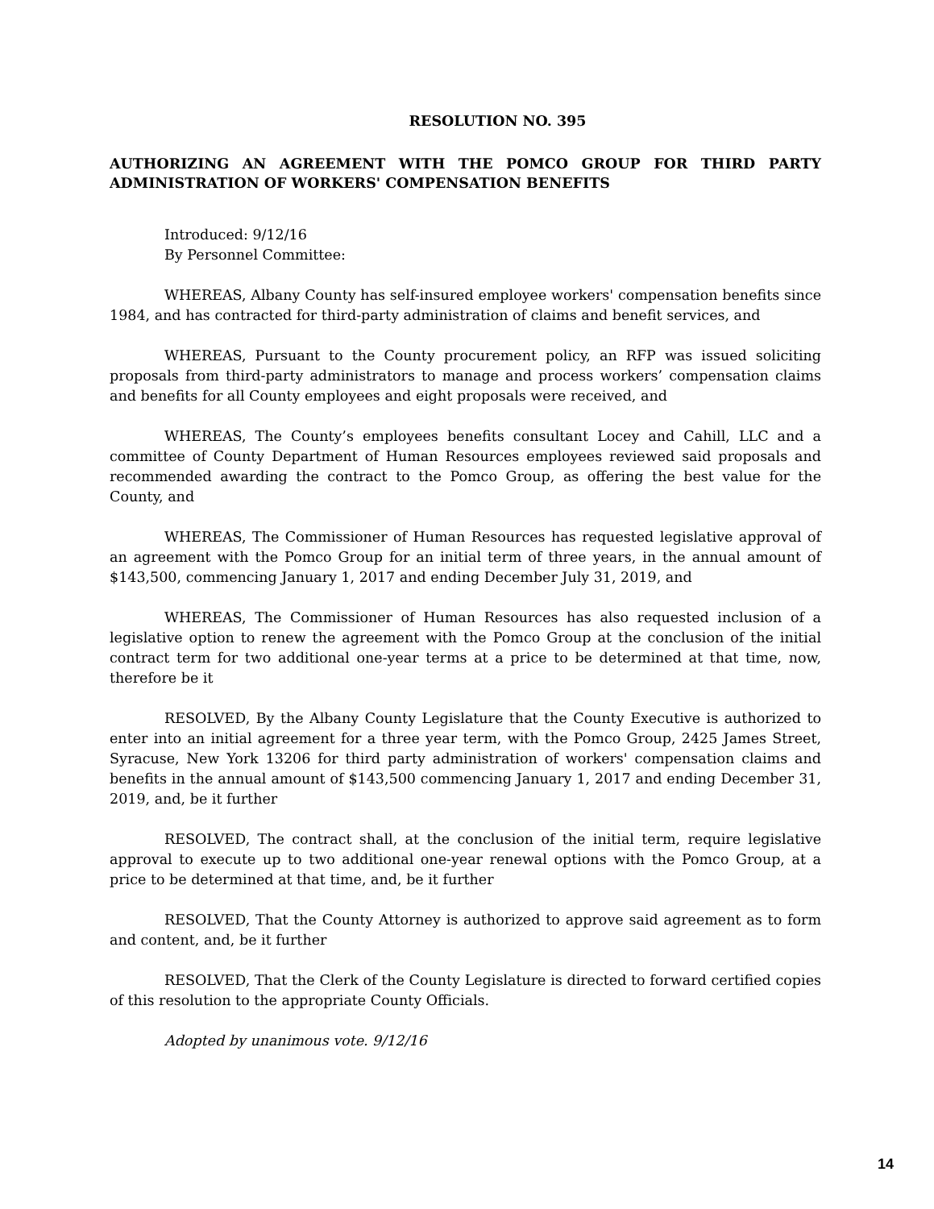RESOLUTION NO. 395
AUTHORIZING AN AGREEMENT WITH THE POMCO GROUP FOR THIRD PARTY ADMINISTRATION OF WORKERS' COMPENSATION BENEFITS
Introduced: 9/12/16
By Personnel Committee:
WHEREAS, Albany County has self-insured employee workers' compensation benefits since 1984, and has contracted for third-party administration of claims and benefit services, and
WHEREAS, Pursuant to the County procurement policy, an RFP was issued soliciting proposals from third-party administrators to manage and process workers’ compensation claims and benefits for all County employees and eight proposals were received, and
WHEREAS, The County’s employees benefits consultant Locey and Cahill, LLC and a committee of County Department of Human Resources employees reviewed said proposals and recommended awarding the contract to the Pomco Group, as offering the best value for the County, and
WHEREAS, The Commissioner of Human Resources has requested legislative approval of an agreement with the Pomco Group for an initial term of three years, in the annual amount of $143,500, commencing January 1, 2017 and ending December July 31, 2019, and
WHEREAS, The Commissioner of Human Resources has also requested inclusion of a legislative option to renew the agreement with the Pomco Group at the conclusion of the initial contract term for two additional one-year terms at a price to be determined at that time, now, therefore be it
RESOLVED, By the Albany County Legislature that the County Executive is authorized to enter into an initial agreement for a three year term, with the Pomco Group, 2425 James Street, Syracuse, New York 13206 for third party administration of workers' compensation claims and benefits in the annual amount of $143,500 commencing January 1, 2017 and ending December 31, 2019, and, be it further
RESOLVED, The contract shall, at the conclusion of the initial term, require legislative approval to execute up to two additional one-year renewal options with the Pomco Group, at a price to be determined at that time, and, be it further
RESOLVED, That the County Attorney is authorized to approve said agreement as to form and content, and, be it further
RESOLVED, That the Clerk of the County Legislature is directed to forward certified copies of this resolution to the appropriate County Officials.
Adopted by unanimous vote. 9/12/16
14